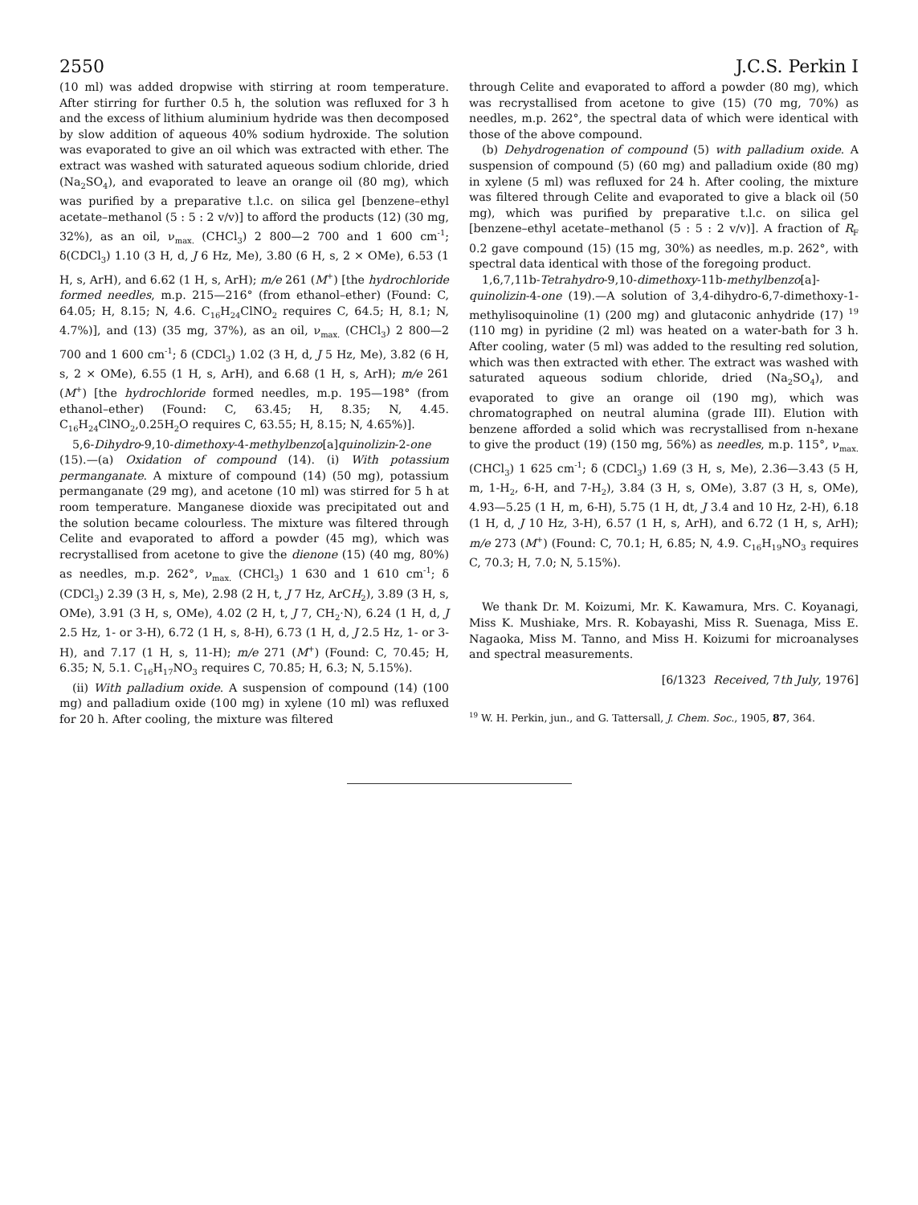2550 J.C.S. Perkin I
(10 ml) was added dropwise with stirring at room temperature. After stirring for further 0.5 h, the solution was refluxed for 3 h and the excess of lithium aluminium hydride was then decomposed by slow addition of aqueous 40% sodium hydroxide. The solution was evaporated to give an oil which was extracted with ether. The extract was washed with saturated aqueous sodium chloride, dried (Na<sub>2</sub>SO<sub>4</sub>), and evaporated to leave an orange oil (80 mg), which was purified by a preparative t.l.c. on silica gel [benzene–ethyl acetate–methanol (5 : 5 : 2 v/v)] to afford the products (12) (30 mg, 32%), as an oil, ν<sub>max.</sub> (CHCl<sub>3</sub>) 2 800—2 700 and 1 600 cm<sup>-1</sup>; δ(CDCl<sub>3</sub>) 1.10 (3 H, d, J 6 Hz, Me), 3.80 (6 H, s, 2 × OMe), 6.53 (1 H, s, ArH), and 6.62 (1 H, s, ArH); m/e 261 (M<sup>+</sup>) [the hydrochloride formed needles, m.p. 215—216° (from ethanol–ether) (Found: C, 64.05; H, 8.15; N, 4.6. C<sub>16</sub>H<sub>24</sub>ClNO<sub>2</sub> requires C, 64.5; H, 8.1; N, 4.7%)], and (13) (35 mg, 37%), as an oil, ν<sub>max.</sub> (CHCl<sub>3</sub>) 2 800—2 700 and 1 600 cm<sup>-1</sup>; δ (CDCl<sub>3</sub>) 1.02 (3 H, d, J 5 Hz, Me), 3.82 (6 H, s, 2 × OMe), 6.55 (1 H, s, ArH), and 6.68 (1 H, s, ArH); m/e 261 (M<sup>+</sup>) [the hydrochloride formed needles, m.p. 195—198° (from ethanol–ether) (Found: C, 63.45; H, 8.35; N, 4.45. C<sub>16</sub>H<sub>24</sub>ClNO<sub>2</sub>,0.25H<sub>2</sub>O requires C, 63.55; H, 8.15; N, 4.65%)].
5,6-Dihydro-9,10-dimethoxy-4-methylbenzo[a]quinolizin-2-one (15).—(a) Oxidation of compound (14). (i) With potassium permanganate. A mixture of compound (14) (50 mg), potassium permanganate (29 mg), and acetone (10 ml) was stirred for 5 h at room temperature. Manganese dioxide was precipitated out and the solution became colourless. The mixture was filtered through Celite and evaporated to afford a powder (45 mg), which was recrystallised from acetone to give the dienone (15) (40 mg, 80%) as needles, m.p. 262°, ν<sub>max.</sub> (CHCl<sub>3</sub>) 1 630 and 1 610 cm<sup>-1</sup>; δ (CDCl<sub>3</sub>) 2.39 (3 H, s, Me), 2.98 (2 H, t, J 7 Hz, ArCH<sub>2</sub>), 3.89 (3 H, s, OMe), 3.91 (3 H, s, OMe), 4.02 (2 H, t, J 7, CH<sub>2</sub>·N), 6.24 (1 H, d, J 2.5 Hz, 1- or 3-H), 6.72 (1 H, s, 8-H), 6.73 (1 H, d, J 2.5 Hz, 1- or 3-H), and 7.17 (1 H, s, 11-H); m/e 271 (M<sup>+</sup>) (Found: C, 70.45; H, 6.35; N, 5.1. C<sub>16</sub>H<sub>17</sub>NO<sub>3</sub> requires C, 70.85; H, 6.3; N, 5.15%).
(ii) With palladium oxide. A suspension of compound (14) (100 mg) and palladium oxide (100 mg) in xylene (10 ml) was refluxed for 20 h. After cooling, the mixture was filtered
through Celite and evaporated to afford a powder (80 mg), which was recrystallised from acetone to give (15) (70 mg, 70%) as needles, m.p. 262°, the spectral data of which were identical with those of the above compound.
(b) Dehydrogenation of compound (5) with palladium oxide. A suspension of compound (5) (60 mg) and palladium oxide (80 mg) in xylene (5 ml) was refluxed for 24 h. After cooling, the mixture was filtered through Celite and evaporated to give a black oil (50 mg), which was purified by preparative t.l.c. on silica gel [benzene–ethyl acetate–methanol (5 : 5 : 2 v/v)]. A fraction of R<sub>F</sub> 0.2 gave compound (15) (15 mg, 30%) as needles, m.p. 262°, with spectral data identical with those of the foregoing product.
1,6,7,11b-Tetrahydro-9,10-dimethoxy-11b-methylbenzo[a]-quinolizin-4-one (19).—A solution of 3,4-dihydro-6,7-dimethoxy-1-methylisoquinoline (1) (200 mg) and glutaconic anhydride (17) <sup>19</sup> (110 mg) in pyridine (2 ml) was heated on a water-bath for 3 h. After cooling, water (5 ml) was added to the resulting red solution, which was then extracted with ether. The extract was washed with saturated aqueous sodium chloride, dried (Na<sub>2</sub>SO<sub>4</sub>), and evaporated to give an orange oil (190 mg), which was chromatographed on neutral alumina (grade III). Elution with benzene afforded a solid which was recrystallised from n-hexane to give the product (19) (150 mg, 56%) as needles, m.p. 115°, ν<sub>max.</sub> (CHCl<sub>3</sub>) 1 625 cm<sup>-1</sup>; δ (CDCl<sub>3</sub>) 1.69 (3 H, s, Me), 2.36—3.43 (5 H, m, 1-H<sub>2</sub>, 6-H, and 7-H<sub>2</sub>), 3.84 (3 H, s, OMe), 3.87 (3 H, s, OMe), 4.93—5.25 (1 H, m, 6-H), 5.75 (1 H, dt, J 3.4 and 10 Hz, 2-H), 6.18 (1 H, d, J 10 Hz, 3-H), 6.57 (1 H, s, ArH), and 6.72 (1 H, s, ArH); m/e 273 (M<sup>+</sup>) (Found: C, 70.1; H, 6.85; N, 4.9. C<sub>16</sub>H<sub>19</sub>NO<sub>3</sub> requires C, 70.3; H, 7.0; N, 5.15%).
We thank Dr. M. Koizumi, Mr. K. Kawamura, Mrs. C. Koyanagi, Miss K. Mushiake, Mrs. R. Kobayashi, Miss R. Suenaga, Miss E. Nagaoka, Miss M. Tanno, and Miss H. Koizumi for microanalyses and spectral measurements.
[6/1323 Received, 7th July, 1976]
<sup>19</sup> W. H. Perkin, jun., and G. Tattersall, J. Chem. Soc., 1905, 87, 364.